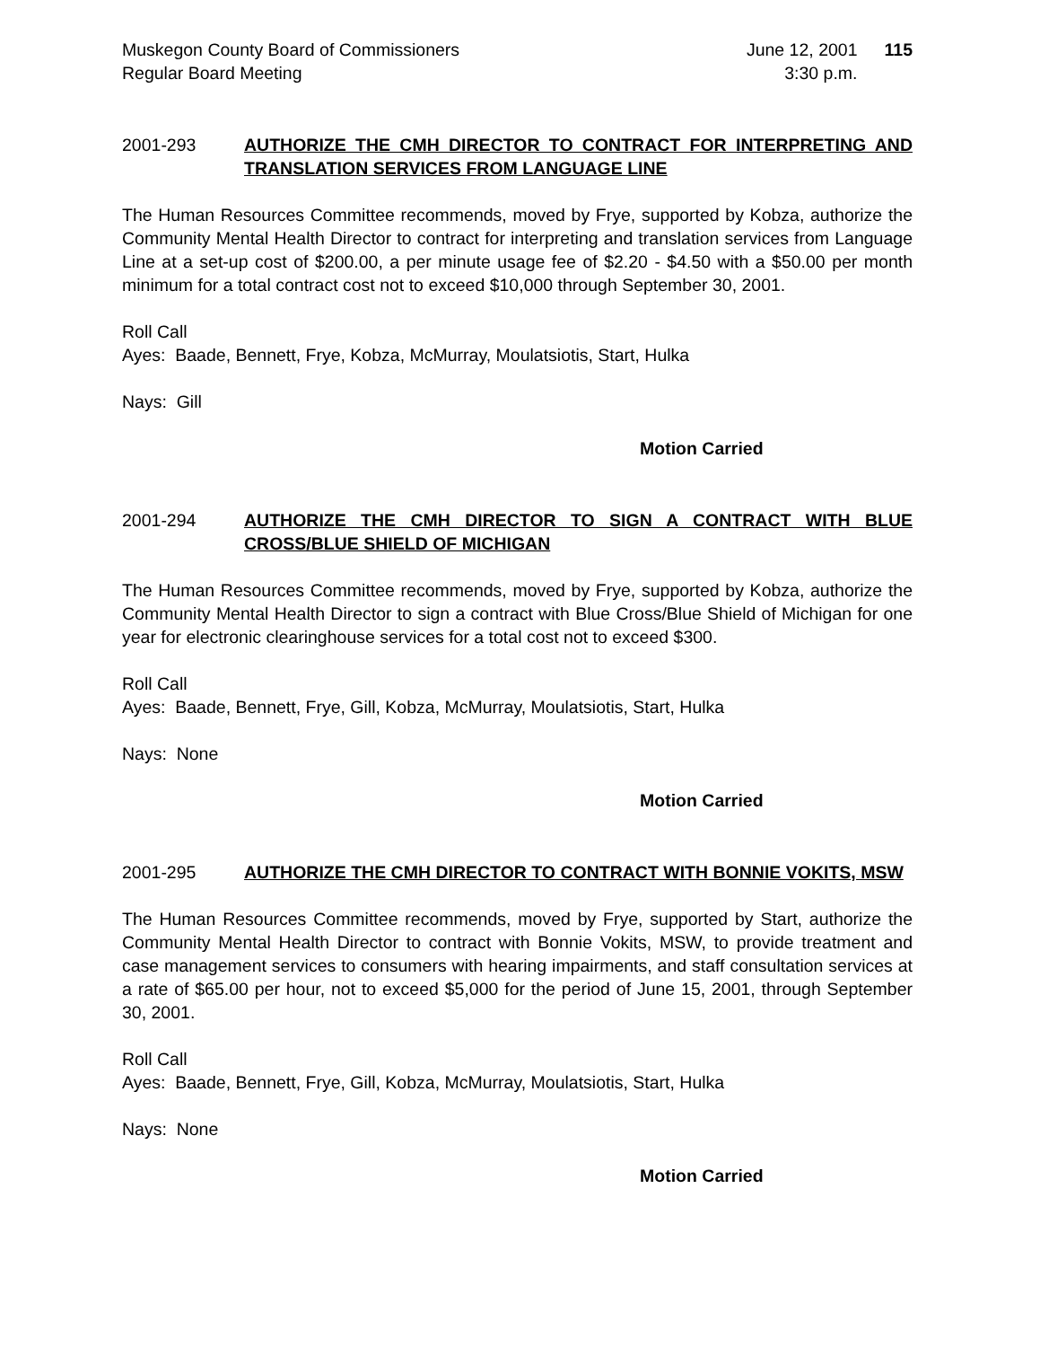Muskegon County Board of Commissioners
Regular Board Meeting
June 12, 2001
3:30 p.m.
115
2001-293 AUTHORIZE THE CMH DIRECTOR TO CONTRACT FOR INTERPRETING AND TRANSLATION SERVICES FROM LANGUAGE LINE
The Human Resources Committee recommends, moved by Frye, supported by Kobza, authorize the Community Mental Health Director to contract for interpreting and translation services from Language Line at a set-up cost of $200.00, a per minute usage fee of $2.20 - $4.50 with a $50.00 per month minimum for a total contract cost not to exceed $10,000 through September 30, 2001.
Roll Call
Ayes: Baade, Bennett, Frye, Kobza, McMurray, Moulatsiotis, Start, Hulka
Nays: Gill
Motion Carried
2001-294 AUTHORIZE THE CMH DIRECTOR TO SIGN A CONTRACT WITH BLUE CROSS/BLUE SHIELD OF MICHIGAN
The Human Resources Committee recommends, moved by Frye, supported by Kobza, authorize the Community Mental Health Director to sign a contract with Blue Cross/Blue Shield of Michigan for one year for electronic clearinghouse services for a total cost not to exceed $300.
Roll Call
Ayes: Baade, Bennett, Frye, Gill, Kobza, McMurray, Moulatsiotis, Start, Hulka
Nays: None
Motion Carried
2001-295 AUTHORIZE THE CMH DIRECTOR TO CONTRACT WITH BONNIE VOKITS, MSW
The Human Resources Committee recommends, moved by Frye, supported by Start, authorize the Community Mental Health Director to contract with Bonnie Vokits, MSW, to provide treatment and case management services to consumers with hearing impairments, and staff consultation services at a rate of $65.00 per hour, not to exceed $5,000 for the period of June 15, 2001, through September 30, 2001.
Roll Call
Ayes: Baade, Bennett, Frye, Gill, Kobza, McMurray, Moulatsiotis, Start, Hulka
Nays: None
Motion Carried